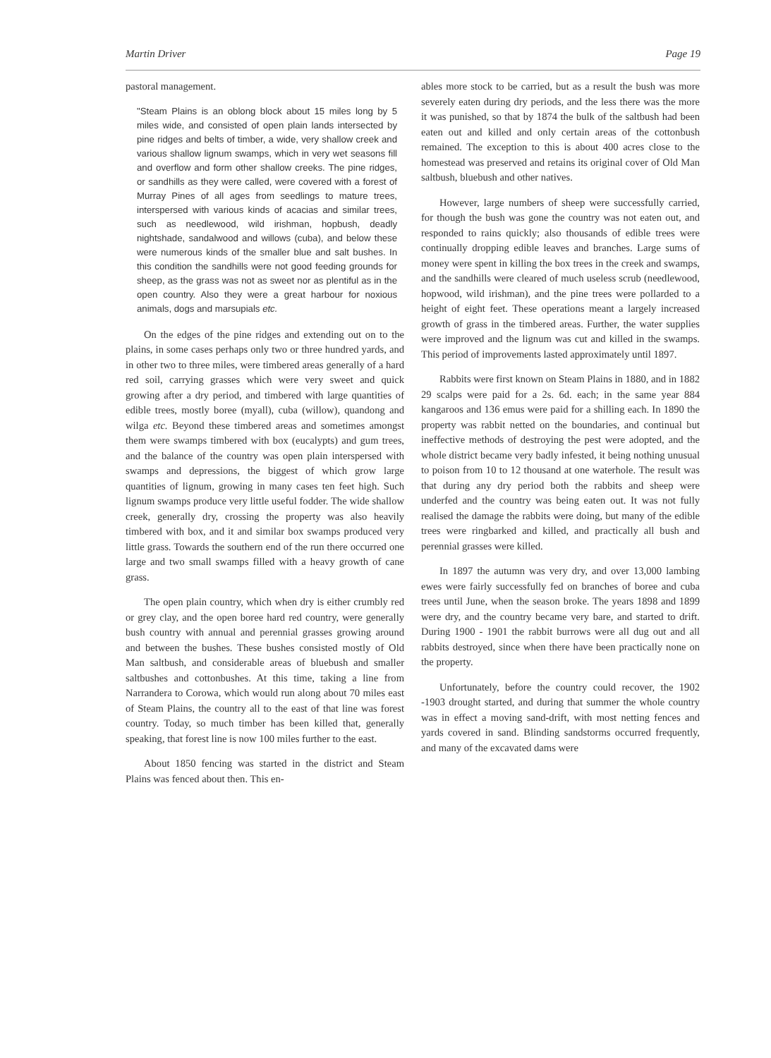Martin Driver Page 19
pastoral management.
"Steam Plains is an oblong block about 15 miles long by 5 miles wide, and consisted of open plain lands intersected by pine ridges and belts of timber, a wide, very shallow creek and various shallow lignum swamps, which in very wet seasons fill and overflow and form other shallow creeks. The pine ridges, or sandhills as they were called, were covered with a forest of Murray Pines of all ages from seedlings to mature trees, interspersed with various kinds of acacias and similar trees, such as needlewood, wild irishman, hopbush, deadly nightshade, sandalwood and willows (cuba), and below these were numerous kinds of the smaller blue and salt bushes. In this condition the sandhills were not good feeding grounds for sheep, as the grass was not as sweet nor as plentiful as in the open country. Also they were a great harbour for noxious animals, dogs and marsupials etc.
On the edges of the pine ridges and extending out on to the plains, in some cases perhaps only two or three hundred yards, and in other two to three miles, were timbered areas generally of a hard red soil, carrying grasses which were very sweet and quick growing after a dry period, and timbered with large quantities of edible trees, mostly boree (myall), cuba (willow), quandong and wilga etc. Beyond these timbered areas and sometimes amongst them were swamps timbered with box (eucalypts) and gum trees, and the balance of the country was open plain interspersed with swamps and depressions, the biggest of which grow large quantities of lignum, growing in many cases ten feet high. Such lignum swamps produce very little useful fodder. The wide shallow creek, generally dry, crossing the property was also heavily timbered with box, and it and similar box swamps produced very little grass. Towards the southern end of the run there occurred one large and two small swamps filled with a heavy growth of cane grass.
The open plain country, which when dry is either crumbly red or grey clay, and the open boree hard red country, were generally bush country with annual and perennial grasses growing around and between the bushes. These bushes consisted mostly of Old Man saltbush, and considerable areas of bluebush and smaller saltbushes and cottonbushes. At this time, taking a line from Narrandera to Corowa, which would run along about 70 miles east of Steam Plains, the country all to the east of that line was forest country. Today, so much timber has been killed that, generally speaking, that forest line is now 100 miles further to the east.
About 1850 fencing was started in the district and Steam Plains was fenced about then. This en-
ables more stock to be carried, but as a result the bush was more severely eaten during dry periods, and the less there was the more it was punished, so that by 1874 the bulk of the saltbush had been eaten out and killed and only certain areas of the cottonbush remained. The exception to this is about 400 acres close to the homestead was preserved and retains its original cover of Old Man saltbush, bluebush and other natives.
However, large numbers of sheep were successfully carried, for though the bush was gone the country was not eaten out, and responded to rains quickly; also thousands of edible trees were continually dropping edible leaves and branches. Large sums of money were spent in killing the box trees in the creek and swamps, and the sandhills were cleared of much useless scrub (needlewood, hopwood, wild irishman), and the pine trees were pollarded to a height of eight feet. These operations meant a largely increased growth of grass in the timbered areas. Further, the water supplies were improved and the lignum was cut and killed in the swamps. This period of improvements lasted approximately until 1897.
Rabbits were first known on Steam Plains in 1880, and in 1882 29 scalps were paid for a 2s. 6d. each; in the same year 884 kangaroos and 136 emus were paid for a shilling each. In 1890 the property was rabbit netted on the boundaries, and continual but ineffective methods of destroying the pest were adopted, and the whole district became very badly infested, it being nothing unusual to poison from 10 to 12 thousand at one waterhole. The result was that during any dry period both the rabbits and sheep were underfed and the country was being eaten out. It was not fully realised the damage the rabbits were doing, but many of the edible trees were ringbarked and killed, and practically all bush and perennial grasses were killed.
In 1897 the autumn was very dry, and over 13,000 lambing ewes were fairly successfully fed on branches of boree and cuba trees until June, when the season broke. The years 1898 and 1899 were dry, and the country became very bare, and started to drift. During 1900 - 1901 the rabbit burrows were all dug out and all rabbits destroyed, since when there have been practically none on the property.
Unfortunately, before the country could recover, the 1902 -1903 drought started, and during that summer the whole country was in effect a moving sand-drift, with most netting fences and yards covered in sand. Blinding sandstorms occurred frequently, and many of the excavated dams were